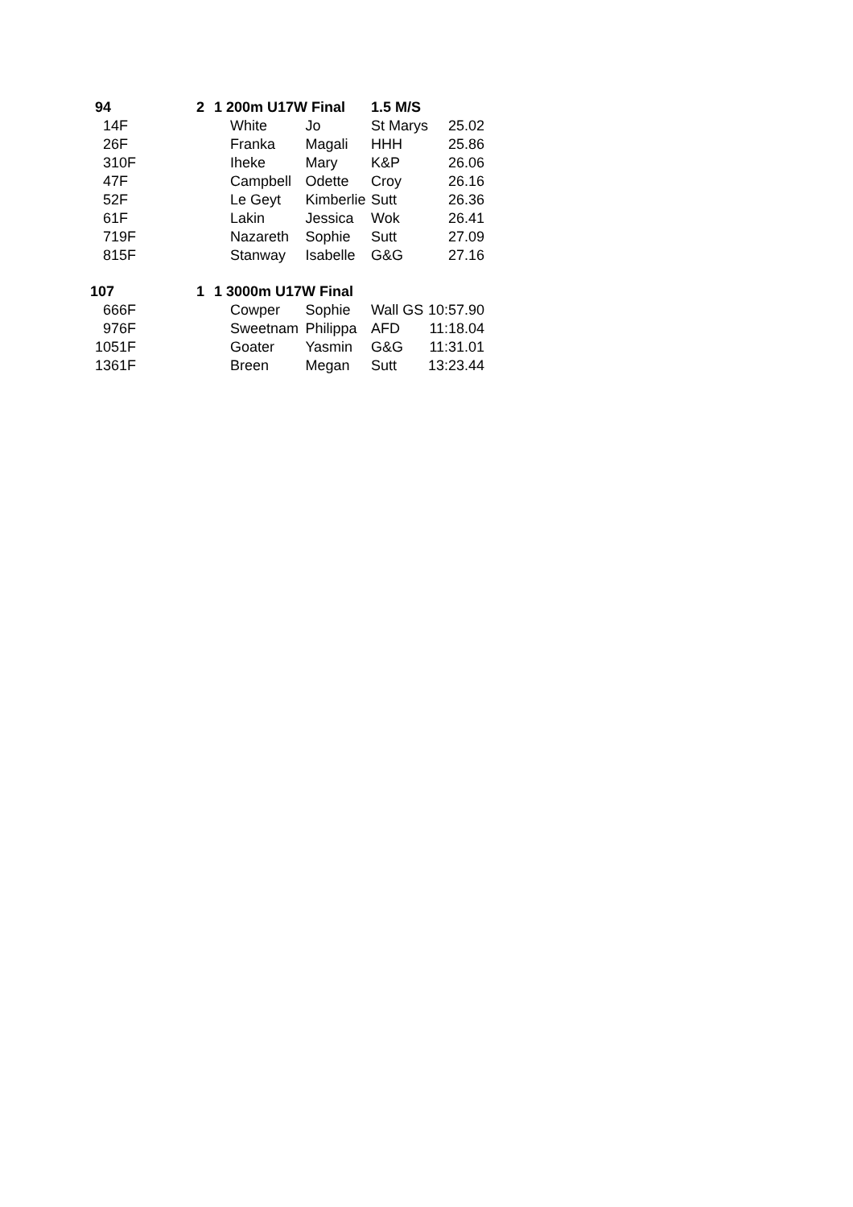| 94 | | 2 | 1 | 200m U17W Final | | 1.5 M/S | |
| 1 | 4F | | | White | Jo | St Marys | 25.02 |
| 2 | 6F | | | Franka | Magali | HHH | 25.86 |
| 3 | 10F | | | Iheke | Mary | K&P | 26.06 |
| 4 | 7F | | | Campbell | Odette | Croy | 26.16 |
| 5 | 2F | | | Le Geyt | Kimberlie | Sutt | 26.36 |
| 6 | 1F | | | Lakin | Jessica | Wok | 26.41 |
| 7 | 19F | | | Nazareth | Sophie | Sutt | 27.09 |
| 8 | 15F | | | Stanway | Isabelle | G&G | 27.16 |
| 107 | | 1 | 1 | 3000m U17W Final | | | |
| 6 | 66F | | | Cowper | Sophie | Wall GS | 10:57.90 |
| 9 | 76F | | | Sweetnam | Philippa | AFD | 11:18.04 |
| 10 | 51F | | | Goater | Yasmin | G&G | 11:31.01 |
| 13 | 61F | | | Breen | Megan | Sutt | 13:23.44 |